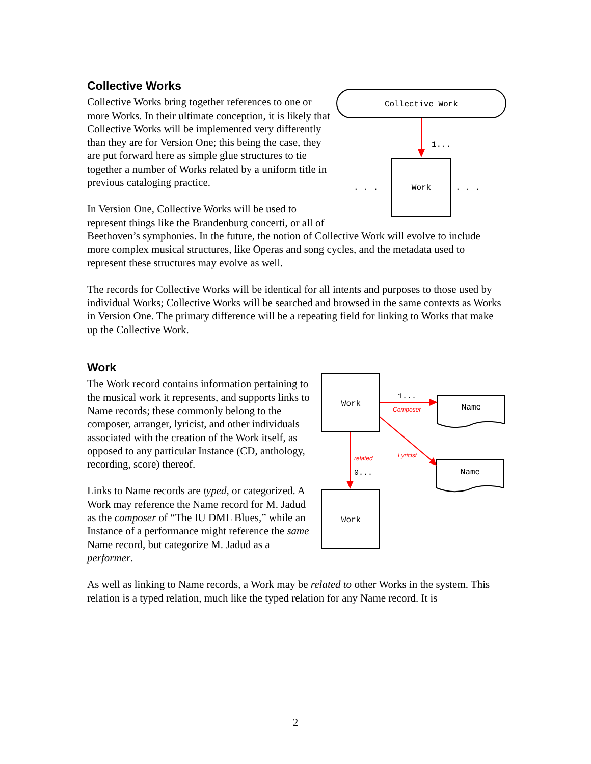Collective Works
Collective Work
1...
Work
. . .
. . .
Collective Works bring together references to one or more Works. In their ultimate conception, it is likely that Collective Works will be implemented very differently than they are for Version One; this being the case, they are put forward here as simple glue structures to tie together a number of Works related by a uniform title in previous cataloging practice.
In Version One, Collective Works will be used to represent things like the Brandenburg concerti, or all of Beethoven’s symphonies. In the future, the notion of Collective Work will evolve to include more complex musical structures, like Operas and song cycles, and the metadata used to represent these structures may evolve as well.
The records for Collective Works will be identical for all intents and purposes to those used by individual Works; Collective Works will be searched and browsed in the same contexts as Works in Version One. The primary difference will be a repeating field for linking to Works that make up the Collective Work.
Work
Work
Work
Name
Name
1...
Composer
Lyricist
related
0...
The Work record contains information pertaining to the musical work it represents, and supports links to Name records; these commonly belong to the composer, arranger, lyricist, and other individuals associated with the creation of the Work itself, as opposed to any particular Instance (CD, anthology, recording, score) thereof.
Links to Name records are typed, or categorized. A Work may reference the Name record for M. Jadud as the composer of “The IU DML Blues,” while an Instance of a performance might reference the same Name record, but categorize M. Jadud as a performer.
As well as linking to Name records, a Work may be related to other Works in the system. This relation is a typed relation, much like the typed relation for any Name record. It is
2